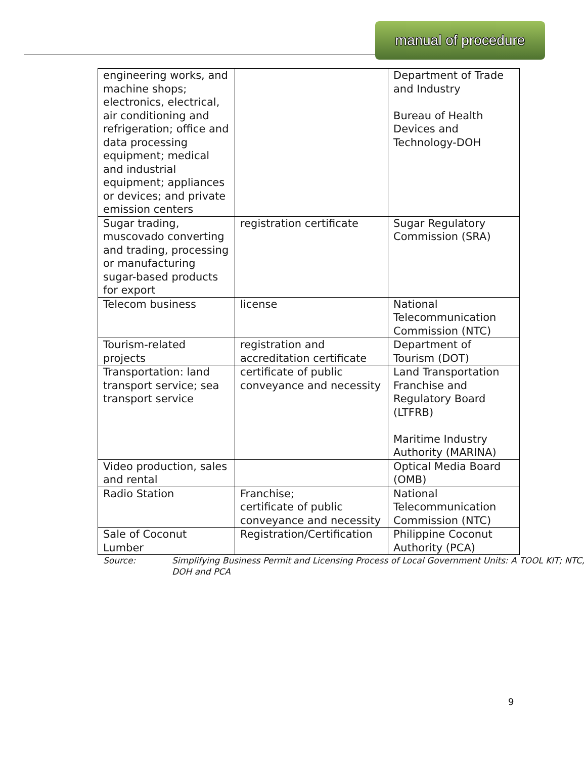manual of procedure
| engineering works, and machine shops; electronics, electrical, air conditioning and refrigeration; office and data processing equipment; medical and industrial equipment; appliances or devices; and private emission centers | | Department of Trade and Industry Bureau of Health Devices and Technology-DOH |
| Sugar trading, muscovado converting and trading, processing or manufacturing sugar-based products for export | registration certificate | Sugar Regulatory Commission (SRA) |
| Telecom business | license | National Telecommunication Commission (NTC) |
| Tourism-related projects | registration and accreditation certificate | Department of Tourism (DOT) |
| Transportation: land transport service; sea transport service | certificate of public conveyance and necessity | Land Transportation Franchise and Regulatory Board (LTFRB) Maritime Industry Authority (MARINA) |
| Video production, sales and rental | | Optical Media Board (OMB) |
| Radio Station | Franchise; certificate of public conveyance and necessity | National Telecommunication Commission (NTC) |
| Sale of Coconut Lumber | Registration/Certification | Philippine Coconut Authority (PCA) |
Source: Simplifying Business Permit and Licensing Process of Local Government Units: A TOOL KIT; NTC, DOH and PCA
9